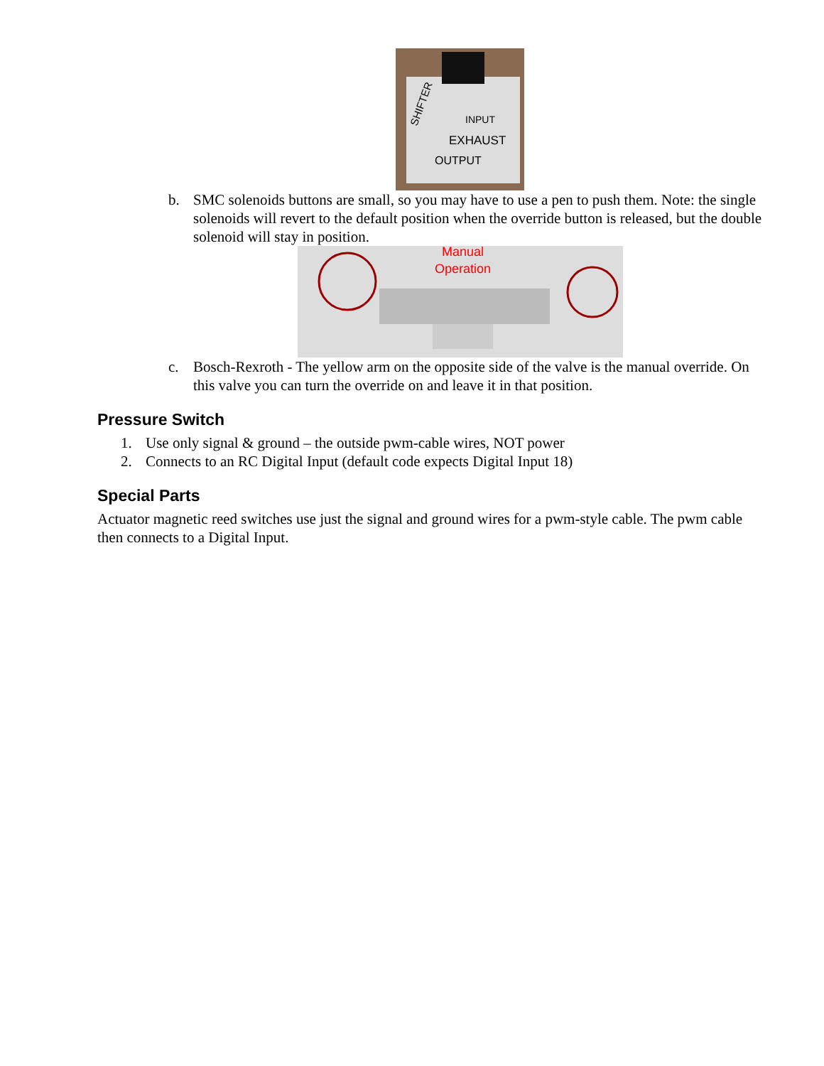INPUT
EXHAUST
OUTPUT
SHIFTER
b. SMC solenoids buttons are small, so you may have to use a pen to push them. Note: the single solenoids will revert to the default position when the override button is released, but the double solenoid will stay in position.
Manual
Operation
c. Bosch-Rexroth - The yellow arm on the opposite side of the valve is the manual override. On this valve you can turn the override on and leave it in that position.
Pressure Switch
1. Use only signal & ground – the outside pwm-cable wires, NOT power
2. Connects to an RC Digital Input (default code expects Digital Input 18)
Special Parts
Actuator magnetic reed switches use just the signal and ground wires for a pwm-style cable. The pwm cable then connects to a Digital Input.